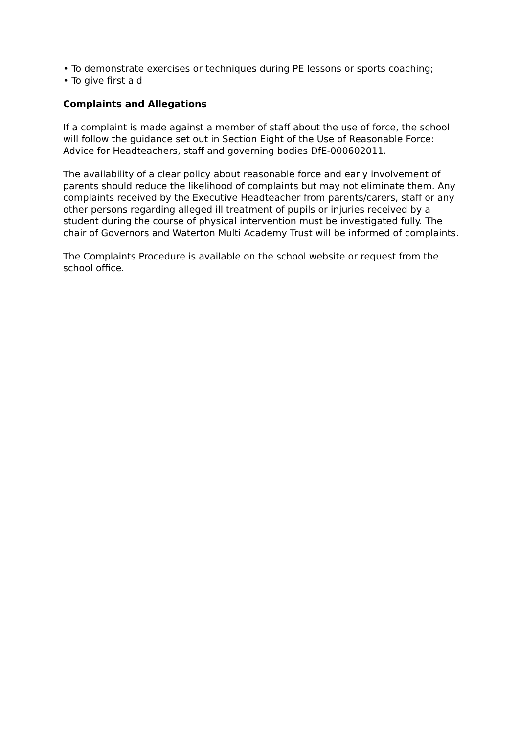• To demonstrate exercises or techniques during PE lessons or sports coaching;
• To give first aid
Complaints and Allegations
If a complaint is made against a member of staff about the use of force, the school will follow the guidance set out in Section Eight of the Use of Reasonable Force: Advice for Headteachers, staff and governing bodies DfE-000602011.
The availability of a clear policy about reasonable force and early involvement of parents should reduce the likelihood of complaints but may not eliminate them. Any complaints received by the Executive Headteacher from parents/carers, staff or any other persons regarding alleged ill treatment of pupils or injuries received by a student during the course of physical intervention must be investigated fully. The chair of Governors and Waterton Multi Academy Trust will be informed of complaints.
The Complaints Procedure is available on the school website or request from the school office.